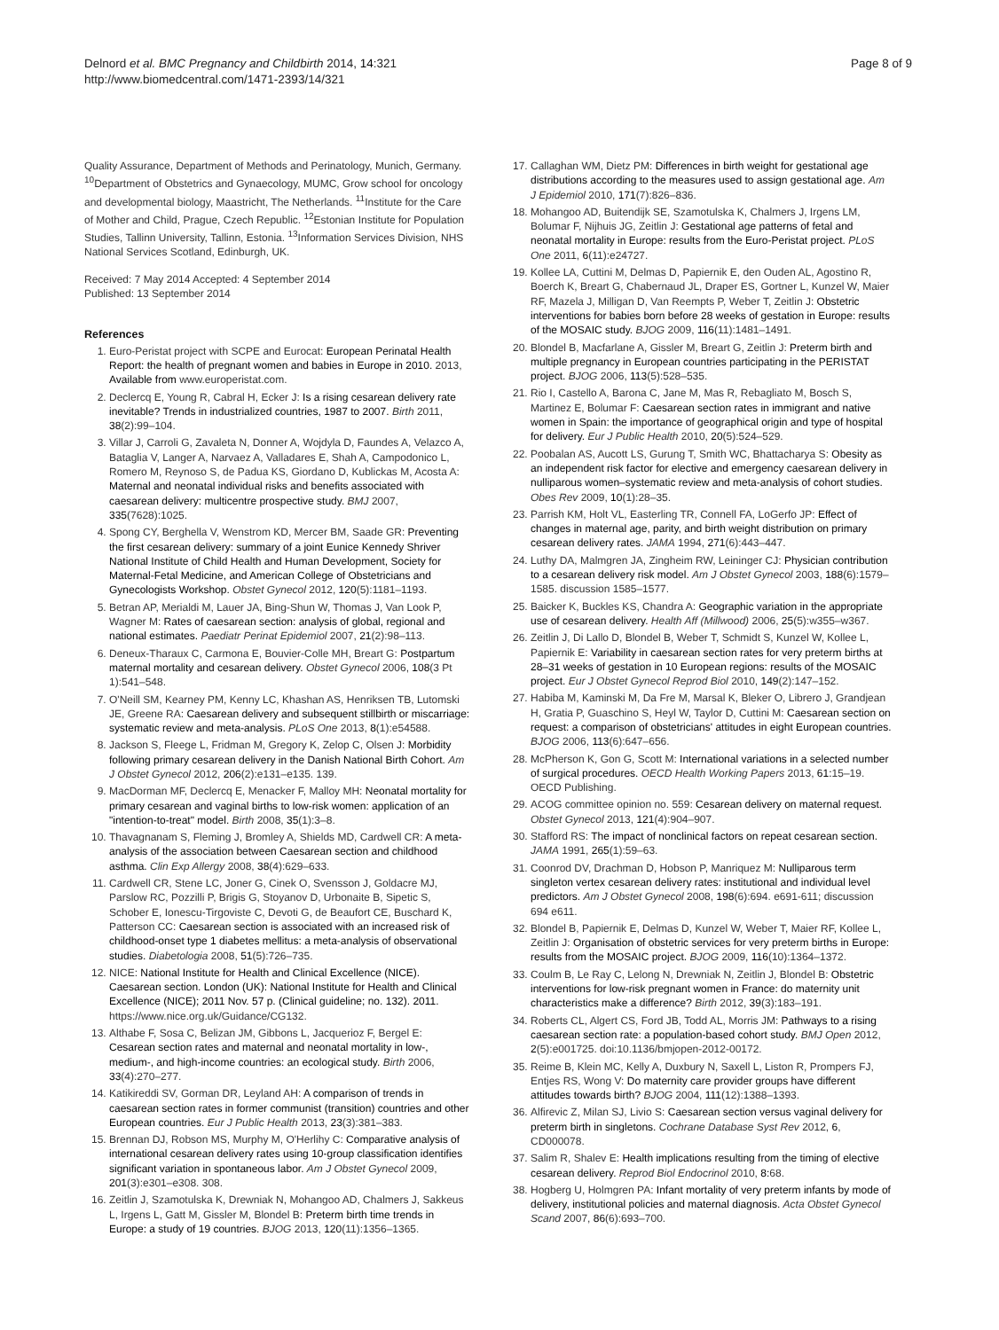Delnord et al. BMC Pregnancy and Childbirth 2014, 14:321
http://www.biomedcentral.com/1471-2393/14/321
Page 8 of 9
Quality Assurance, Department of Methods and Perinatology, Munich, Germany. <sup>10</sup>Department of Obstetrics and Gynaecology, MUMC, Grow school for oncology and developmental biology, Maastricht, The Netherlands. <sup>11</sup>Institute for the Care of Mother and Child, Prague, Czech Republic. <sup>12</sup>Estonian Institute for Population Studies, Tallinn University, Tallinn, Estonia. <sup>13</sup>Information Services Division, NHS National Services Scotland, Edinburgh, UK.
Received: 7 May 2014 Accepted: 4 September 2014
Published: 13 September 2014
References
1. Euro-Peristat project with SCPE and Eurocat: European Perinatal Health Report: the health of pregnant women and babies in Europe in 2010. 2013, Available from www.europeristat.com.
2. Declercq E, Young R, Cabral H, Ecker J: Is a rising cesarean delivery rate inevitable? Trends in industrialized countries, 1987 to 2007. Birth 2011, 38(2):99–104.
3. Villar J, Carroli G, Zavaleta N, Donner A, Wojdyla D, Faundes A, Velazco A, Bataglia V, Langer A, Narvaez A, Valladares E, Shah A, Campodonico L, Romero M, Reynoso S, de Padua KS, Giordano D, Kublickas M, Acosta A: Maternal and neonatal individual risks and benefits associated with caesarean delivery: multicentre prospective study. BMJ 2007, 335(7628):1025.
4. Spong CY, Berghella V, Wenstrom KD, Mercer BM, Saade GR: Preventing the first cesarean delivery: summary of a joint Eunice Kennedy Shriver National Institute of Child Health and Human Development, Society for Maternal-Fetal Medicine, and American College of Obstetricians and Gynecologists Workshop. Obstet Gynecol 2012, 120(5):1181–1193.
5. Betran AP, Merialdi M, Lauer JA, Bing-Shun W, Thomas J, Van Look P, Wagner M: Rates of caesarean section: analysis of global, regional and national estimates. Paediatr Perinat Epidemiol 2007, 21(2):98–113.
6. Deneux-Tharaux C, Carmona E, Bouvier-Colle MH, Breart G: Postpartum maternal mortality and cesarean delivery. Obstet Gynecol 2006, 108(3 Pt 1):541–548.
7. O'Neill SM, Kearney PM, Kenny LC, Khashan AS, Henriksen TB, Lutomski JE, Greene RA: Caesarean delivery and subsequent stillbirth or miscarriage: systematic review and meta-analysis. PLoS One 2013, 8(1):e54588.
8. Jackson S, Fleege L, Fridman M, Gregory K, Zelop C, Olsen J: Morbidity following primary cesarean delivery in the Danish National Birth Cohort. Am J Obstet Gynecol 2012, 206(2):e131–e135. 139.
9. MacDorman MF, Declercq E, Menacker F, Malloy MH: Neonatal mortality for primary cesarean and vaginal births to low-risk women: application of an "intention-to-treat" model. Birth 2008, 35(1):3–8.
10. Thavagnanam S, Fleming J, Bromley A, Shields MD, Cardwell CR: A meta-analysis of the association between Caesarean section and childhood asthma. Clin Exp Allergy 2008, 38(4):629–633.
11. Cardwell CR, Stene LC, Joner G, Cinek O, Svensson J, Goldacre MJ, Parslow RC, Pozzilli P, Brigis G, Stoyanov D, Urbonaite B, Sipetic S, Schober E, Ionescu-Tirgoviste C, Devoti G, de Beaufort CE, Buschard K, Patterson CC: Caesarean section is associated with an increased risk of childhood-onset type 1 diabetes mellitus: a meta-analysis of observational studies. Diabetologia 2008, 51(5):726–735.
12. NICE: National Institute for Health and Clinical Excellence (NICE). Caesarean section. London (UK): National Institute for Health and Clinical Excellence (NICE); 2011 Nov. 57 p. (Clinical guideline; no. 132). 2011. https://www.nice.org.uk/Guidance/CG132.
13. Althabe F, Sosa C, Belizan JM, Gibbons L, Jacquerioz F, Bergel E: Cesarean section rates and maternal and neonatal mortality in low-, medium-, and high-income countries: an ecological study. Birth 2006, 33(4):270–277.
14. Katikireddi SV, Gorman DR, Leyland AH: A comparison of trends in caesarean section rates in former communist (transition) countries and other European countries. Eur J Public Health 2013, 23(3):381–383.
15. Brennan DJ, Robson MS, Murphy M, O'Herlihy C: Comparative analysis of international cesarean delivery rates using 10-group classification identifies significant variation in spontaneous labor. Am J Obstet Gynecol 2009, 201(3):e301–e308. 308.
16. Zeitlin J, Szamotulska K, Drewniak N, Mohangoo AD, Chalmers J, Sakkeus L, Irgens L, Gatt M, Gissler M, Blondel B: Preterm birth time trends in Europe: a study of 19 countries. BJOG 2013, 120(11):1356–1365.
17. Callaghan WM, Dietz PM: Differences in birth weight for gestational age distributions according to the measures used to assign gestational age. Am J Epidemiol 2010, 171(7):826–836.
18. Mohangoo AD, Buitendijk SE, Szamotulska K, Chalmers J, Irgens LM, Bolumar F, Nijhuis JG, Zeitlin J: Gestational age patterns of fetal and neonatal mortality in Europe: results from the Euro-Peristat project. PLoS One 2011, 6(11):e24727.
19. Kollee LA, Cuttini M, Delmas D, Papiernik E, den Ouden AL, Agostino R, Boerch K, Breart G, Chabernaud JL, Draper ES, Gortner L, Kunzel W, Maier RF, Mazela J, Milligan D, Van Reempts P, Weber T, Zeitlin J: Obstetric interventions for babies born before 28 weeks of gestation in Europe: results of the MOSAIC study. BJOG 2009, 116(11):1481–1491.
20. Blondel B, Macfarlane A, Gissler M, Breart G, Zeitlin J: Preterm birth and multiple pregnancy in European countries participating in the PERISTAT project. BJOG 2006, 113(5):528–535.
21. Rio I, Castello A, Barona C, Jane M, Mas R, Rebagliato M, Bosch S, Martinez E, Bolumar F: Caesarean section rates in immigrant and native women in Spain: the importance of geographical origin and type of hospital for delivery. Eur J Public Health 2010, 20(5):524–529.
22. Poobalan AS, Aucott LS, Gurung T, Smith WC, Bhattacharya S: Obesity as an independent risk factor for elective and emergency caesarean delivery in nulliparous women–systematic review and meta-analysis of cohort studies. Obes Rev 2009, 10(1):28–35.
23. Parrish KM, Holt VL, Easterling TR, Connell FA, LoGerfo JP: Effect of changes in maternal age, parity, and birth weight distribution on primary cesarean delivery rates. JAMA 1994, 271(6):443–447.
24. Luthy DA, Malmgren JA, Zingheim RW, Leininger CJ: Physician contribution to a cesarean delivery risk model. Am J Obstet Gynecol 2003, 188(6):1579–1585. discussion 1585–1577.
25. Baicker K, Buckles KS, Chandra A: Geographic variation in the appropriate use of cesarean delivery. Health Aff (Millwood) 2006, 25(5):w355–w367.
26. Zeitlin J, Di Lallo D, Blondel B, Weber T, Schmidt S, Kunzel W, Kollee L, Papiernik E: Variability in caesarean section rates for very preterm births at 28–31 weeks of gestation in 10 European regions: results of the MOSAIC project. Eur J Obstet Gynecol Reprod Biol 2010, 149(2):147–152.
27. Habiba M, Kaminski M, Da Fre M, Marsal K, Bleker O, Librero J, Grandjean H, Gratia P, Guaschino S, Heyl W, Taylor D, Cuttini M: Caesarean section on request: a comparison of obstetricians' attitudes in eight European countries. BJOG 2006, 113(6):647–656.
28. McPherson K, Gon G, Scott M: International variations in a selected number of surgical procedures. OECD Health Working Papers 2013, 61: 15–19. OECD Publishing.
29. ACOG committee opinion no. 559: Cesarean delivery on maternal request. Obstet Gynecol 2013, 121(4):904–907.
30. Stafford RS: The impact of nonclinical factors on repeat cesarean section. JAMA 1991, 265(1):59–63.
31. Coonrod DV, Drachman D, Hobson P, Manriquez M: Nulliparous term singleton vertex cesarean delivery rates: institutional and individual level predictors. Am J Obstet Gynecol 2008, 198(6):694. e691-611; discussion 694 e611.
32. Blondel B, Papiernik E, Delmas D, Kunzel W, Weber T, Maier RF, Kollee L, Zeitlin J: Organisation of obstetric services for very preterm births in Europe: results from the MOSAIC project. BJOG 2009, 116(10):1364–1372.
33. Coulm B, Le Ray C, Lelong N, Drewniak N, Zeitlin J, Blondel B: Obstetric interventions for low-risk pregnant women in France: do maternity unit characteristics make a difference? Birth 2012, 39(3):183–191.
34. Roberts CL, Algert CS, Ford JB, Todd AL, Morris JM: Pathways to a rising caesarean section rate: a population-based cohort study. BMJ Open 2012, 2(5):e001725. doi:10.1136/bmjopen-2012-00172.
35. Reime B, Klein MC, Kelly A, Duxbury N, Saxell L, Liston R, Prompers FJ, Entjes RS, Wong V: Do maternity care provider groups have different attitudes towards birth? BJOG 2004, 111(12):1388–1393.
36. Alfirevic Z, Milan SJ, Livio S: Caesarean section versus vaginal delivery for preterm birth in singletons. Cochrane Database Syst Rev 2012, 6, CD000078.
37. Salim R, Shalev E: Health implications resulting from the timing of elective cesarean delivery. Reprod Biol Endocrinol 2010, 8: 68.
38. Hogberg U, Holmgren PA: Infant mortality of very preterm infants by mode of delivery, institutional policies and maternal diagnosis. Acta Obstet Gynecol Scand 2007, 86(6):693–700.